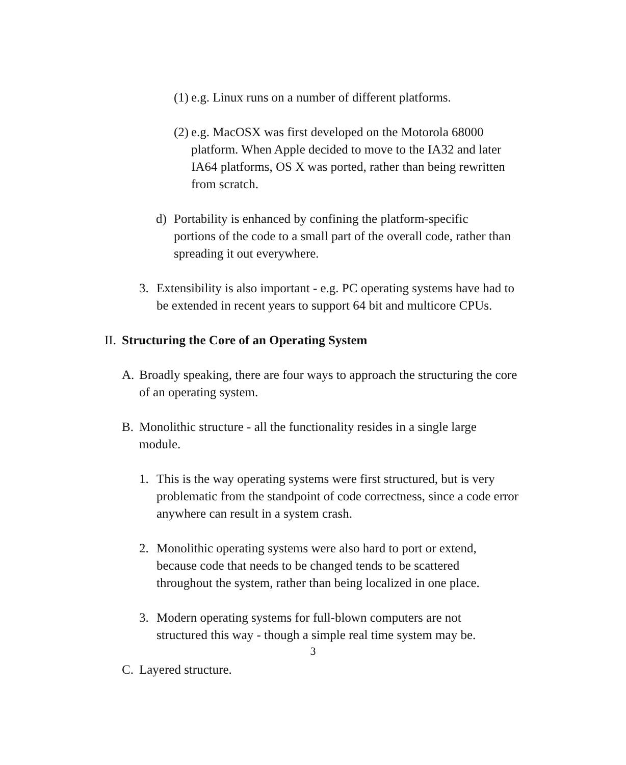(1) e.g. Linux runs on a number of different platforms.
(2) e.g. MacOSX was first developed on the Motorola 68000 platform. When Apple decided to move to the IA32 and later IA64 platforms, OS X was ported, rather than being rewritten from scratch.
d) Portability is enhanced by confining the platform-specific portions of the code to a small part of the overall code, rather than spreading it out everywhere.
3. Extensibility is also important - e.g. PC operating systems have had to be extended in recent years to support 64 bit and multicore CPUs.
II. Structuring the Core of an Operating System
A. Broadly speaking, there are four ways to approach the structuring the core of an operating system.
B. Monolithic structure - all the functionality resides in a single large module.
1. This is the way operating systems were first structured, but is very problematic from the standpoint of code correctness, since a code error anywhere can result in a system crash.
2. Monolithic operating systems were also hard to port or extend, because code that needs to be changed tends to be scattered throughout the system, rather than being localized in one place.
3. Modern operating systems for full-blown computers are not structured this way - though a simple real time system may be.
C. Layered structure.
3